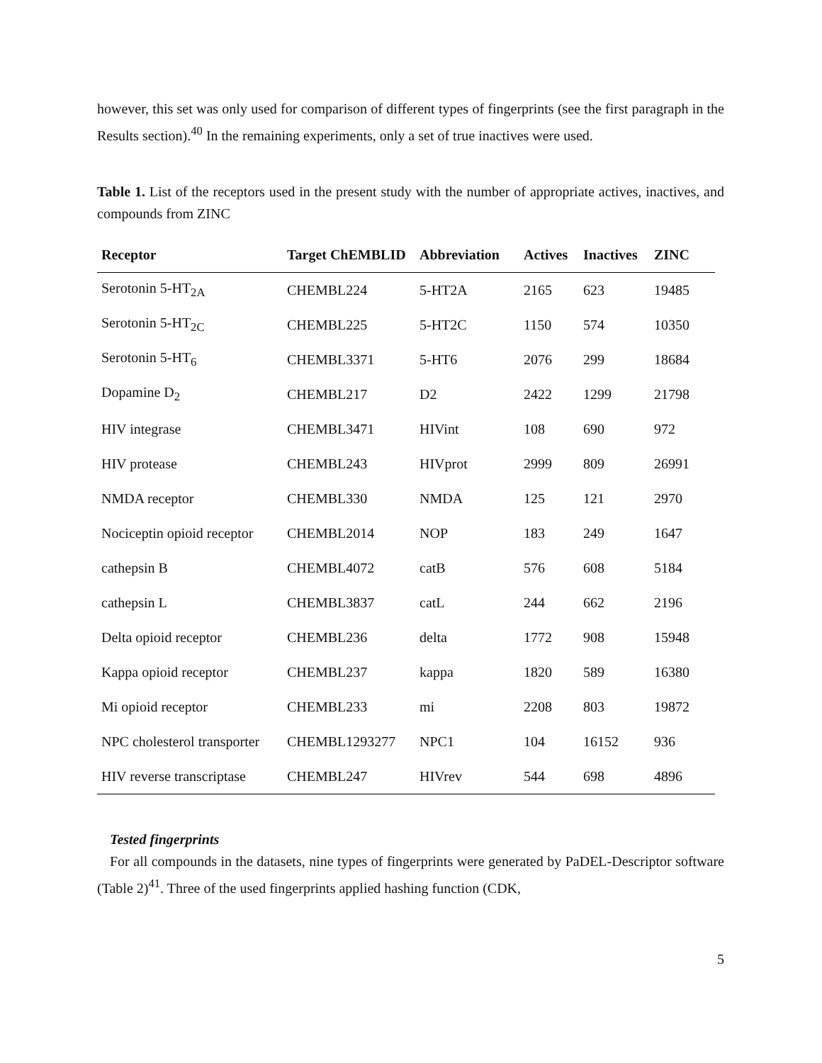however, this set was only used for comparison of different types of fingerprints (see the first paragraph in the Results section).<sup>40</sup> In the remaining experiments, only a set of true inactives were used.
Table 1. List of the receptors used in the present study with the number of appropriate actives, inactives, and compounds from ZINC
| Receptor | Target ChEMBLID | Abbreviation | Actives | Inactives | ZINC |
| --- | --- | --- | --- | --- | --- |
| Serotonin 5-HT<sub>2A</sub> | CHEMBL224 | 5-HT2A | 2165 | 623 | 19485 |
| Serotonin 5-HT<sub>2C</sub> | CHEMBL225 | 5-HT2C | 1150 | 574 | 10350 |
| Serotonin 5-HT<sub>6</sub> | CHEMBL3371 | 5-HT6 | 2076 | 299 | 18684 |
| Dopamine D<sub>2</sub> | CHEMBL217 | D2 | 2422 | 1299 | 21798 |
| HIV integrase | CHEMBL3471 | HIVint | 108 | 690 | 972 |
| HIV protease | CHEMBL243 | HIVprot | 2999 | 809 | 26991 |
| NMDA receptor | CHEMBL330 | NMDA | 125 | 121 | 2970 |
| Nociceptin opioid receptor | CHEMBL2014 | NOP | 183 | 249 | 1647 |
| cathepsin B | CHEMBL4072 | catB | 576 | 608 | 5184 |
| cathepsin L | CHEMBL3837 | catL | 244 | 662 | 2196 |
| Delta opioid receptor | CHEMBL236 | delta | 1772 | 908 | 15948 |
| Kappa opioid receptor | CHEMBL237 | kappa | 1820 | 589 | 16380 |
| Mi opioid receptor | CHEMBL233 | mi | 2208 | 803 | 19872 |
| NPC cholesterol transporter | CHEMBL1293277 | NPC1 | 104 | 16152 | 936 |
| HIV reverse transcriptase | CHEMBL247 | HIVrev | 544 | 698 | 4896 |
Tested fingerprints
For all compounds in the datasets, nine types of fingerprints were generated by PaDEL-Descriptor software (Table 2)<sup>41</sup>. Three of the used fingerprints applied hashing function (CDK,
5